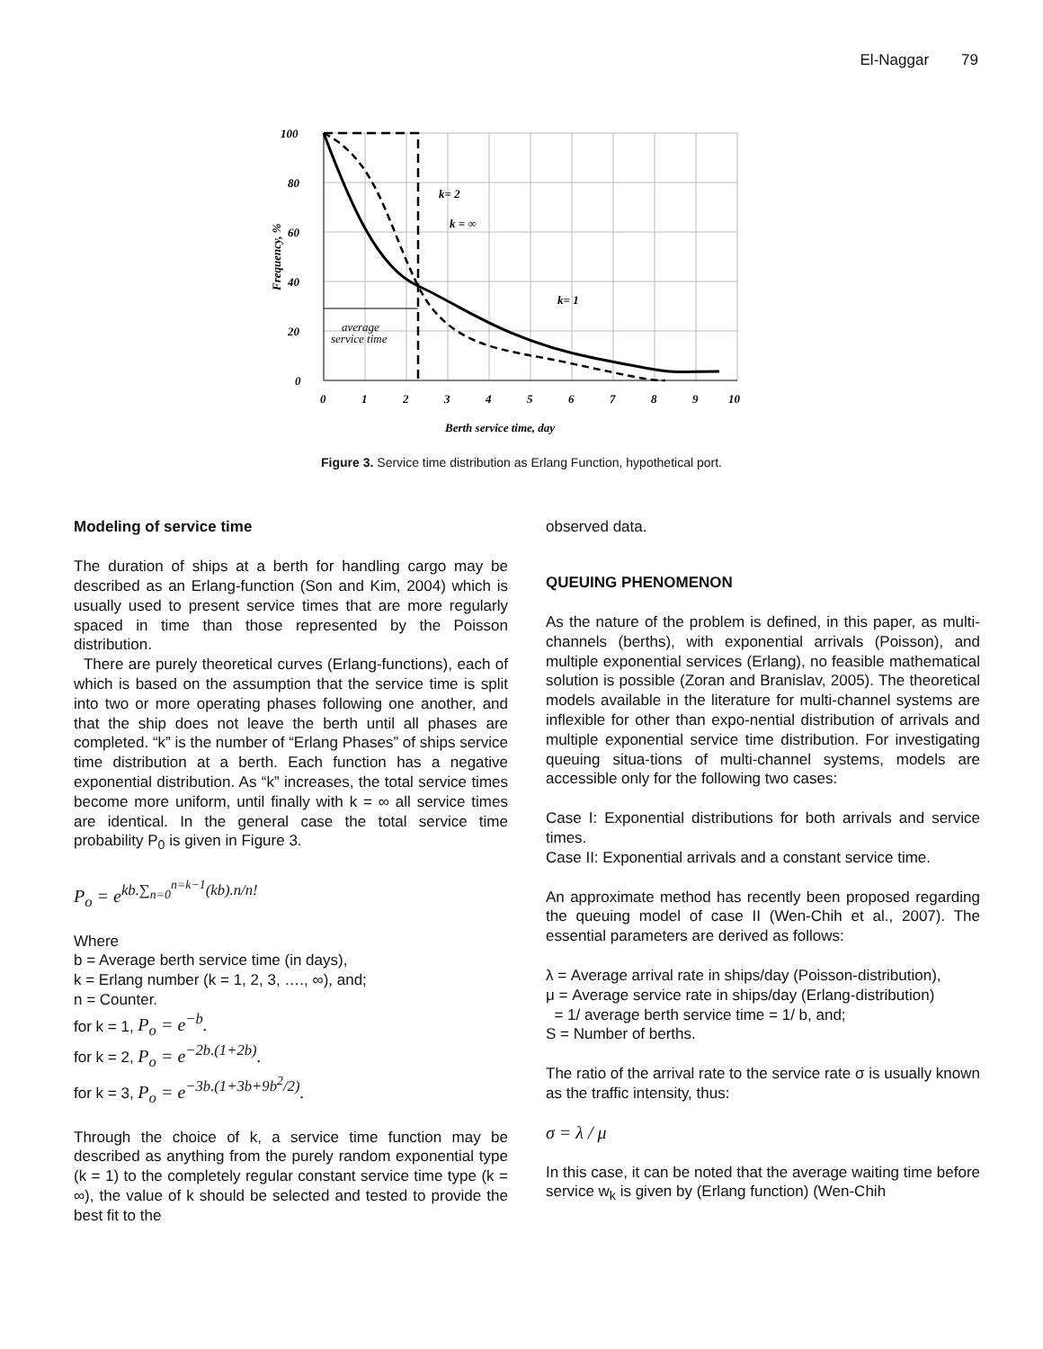El-Naggar 79
100
80
60
40
20
0
0
1
2
3
4
5
6
7
8
9
10
k= 2
k = ∞
k= 1
average
service time
Berth service time, day
Frequency, %
Figure 3. Service time distribution as Erlang Function, hypothetical port.
Modeling of service time
The duration of ships at a berth for handling cargo may be described as an Erlang-function (Son and Kim, 2004) which is usually used to present service times that are more regularly spaced in time than those represented by the Poisson distribution.
There are purely theoretical curves (Erlang-functions), each of which is based on the assumption that the service time is split into two or more operating phases following one another, and that the ship does not leave the berth until all phases are completed. “k” is the number of “Erlang Phases” of ships service time distribution at a berth. Each function has a negative exponential distribution. As “k” increases, the total service times become more uniform, until finally with k = ∞ all service times are identical. In the general case the total service time probability P<sub>0</sub> is given in Figure 3.
P<sub>o</sub> = e<sup>kb.∑<sub>n=0</sub><sup>n=k−1</sup>(kb).n/n!</sup>
Where
b = Average berth service time (in days),
k = Erlang number (k = 1, 2, 3, …., ∞), and;
n = Counter.
for k = 1, P<sub>o</sub> = e<sup>−b</sup>.
for k = 2, P<sub>o</sub> = e<sup>−2b.(1+2b)</sup>.
for k = 3, P<sub>o</sub> = e<sup>−3b.(1+3b+9b<sup>2</sup>/2)</sup>.
Through the choice of k, a service time function may be described as anything from the purely random exponential type (k = 1) to the completely regular constant service time type (k = ∞), the value of k should be selected and tested to provide the best fit to the
observed data.
QUEUING PHENOMENON
As the nature of the problem is defined, in this paper, as multi-channels (berths), with exponential arrivals (Poisson), and multiple exponential services (Erlang), no feasible mathematical solution is possible (Zoran and Branislav, 2005). The theoretical models available in the literature for multi-channel systems are inflexible for other than expo-nential distribution of arrivals and multiple exponential service time distribution. For investigating queuing situa-tions of multi-channel systems, models are accessible only for the following two cases:
Case I: Exponential distributions for both arrivals and service times.
Case II: Exponential arrivals and a constant service time.
An approximate method has recently been proposed regarding the queuing model of case II (Wen-Chih et al., 2007). The essential parameters are derived as follows:
λ = Average arrival rate in ships/day (Poisson-distribution),
μ = Average service rate in ships/day (Erlang-distribution)
= 1/ average berth service time = 1/ b, and;
S = Number of berths.
The ratio of the arrival rate to the service rate σ is usually known as the traffic intensity, thus:
σ = λ / μ
In this case, it can be noted that the average waiting time before service w<sub>k</sub> is given by (Erlang function) (Wen-Chih